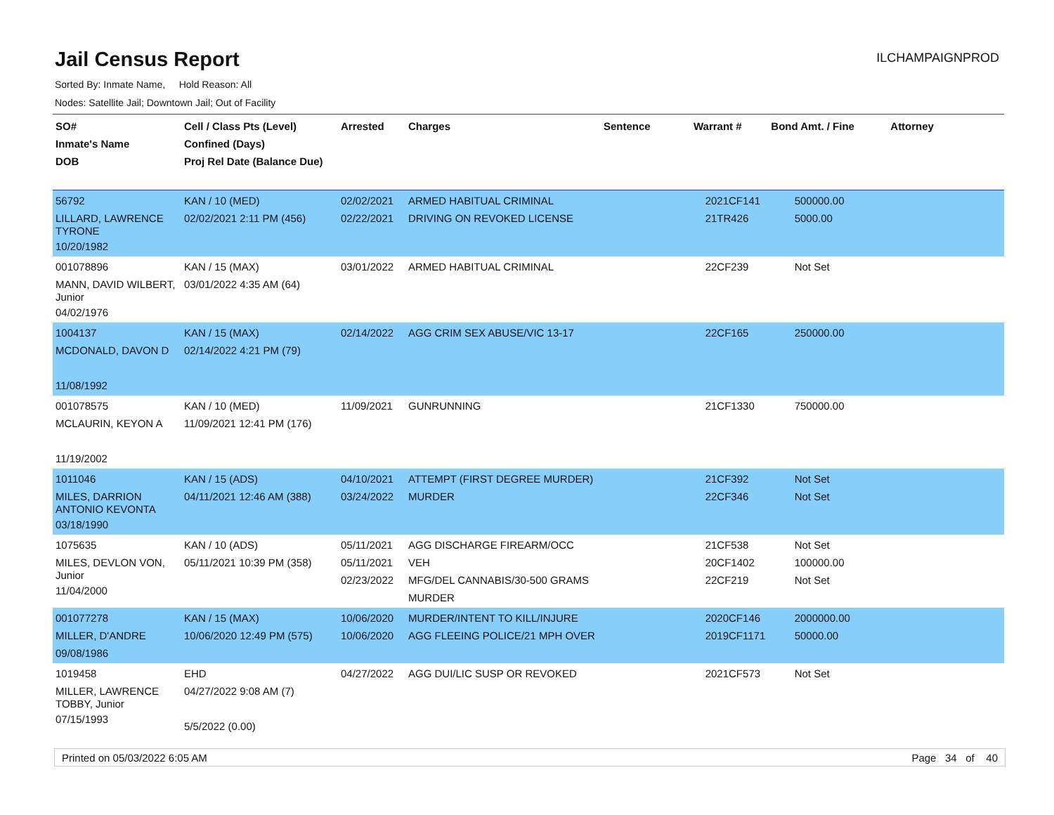Jail Census Report
ILCHAMPAIGNPROD
Sorted By: Inmate Name, Hold Reason: All
Nodes: Satellite Jail; Downtown Jail; Out of Facility
| SO# Inmate's Name DOB | Cell / Class Pts (Level) Confined (Days) Proj Rel Date (Balance Due) | Arrested | Charges | Sentence | Warrant # | Bond Amt. / Fine | Attorney |
| --- | --- | --- | --- | --- | --- | --- | --- |
| 56792 LILLARD, LAWRENCE TYRONE 10/20/1982 | KAN / 10 (MED) 02/02/2021 2:11 PM (456) | 02/02/2021 02/22/2021 | ARMED HABITUAL CRIMINAL DRIVING ON REVOKED LICENSE | | 2021CF141 21TR426 | 500000.00 5000.00 | |
| 001078896 MANN, DAVID WILBERT, Junior 04/02/1976 | KAN / 15 (MAX) 03/01/2022 4:35 AM (64) | 03/01/2022 | ARMED HABITUAL CRIMINAL | | 22CF239 | Not Set | |
| 1004137 MCDONALD, DAVON D 11/08/1992 | KAN / 15 (MAX) 02/14/2022 4:21 PM (79) | 02/14/2022 | AGG CRIM SEX ABUSE/VIC 13-17 | | 22CF165 | 250000.00 | |
| 001078575 MCLAURIN, KEYON A 11/19/2002 | KAN / 10 (MED) 11/09/2021 12:41 PM (176) | 11/09/2021 | GUNRUNNING | | 21CF1330 | 750000.00 | |
| 1011046 MILES, DARRION ANTONIO KEVONTA 03/18/1990 | KAN / 15 (ADS) 04/11/2021 12:46 AM (388) | 04/10/2021 03/24/2022 | ATTEMPT (FIRST DEGREE MURDER) MURDER | | 21CF392 22CF346 | Not Set Not Set | |
| 1075635 MILES, DEVLON VON, Junior 11/04/2000 | KAN / 10 (ADS) 05/11/2021 10:39 PM (358) | 05/11/2021 05/11/2021 02/23/2022 | AGG DISCHARGE FIREARM/OCC VEH MFG/DEL CANNABIS/30-500 GRAMS MURDER | | 21CF538 20CF1402 22CF219 | Not Set 100000.00 Not Set | |
| 001077278 MILLER, D'ANDRE 09/08/1986 | KAN / 15 (MAX) 10/06/2020 12:49 PM (575) | 10/06/2020 10/06/2020 | MURDER/INTENT TO KILL/INJURE AGG FLEEING POLICE/21 MPH OVER | | 2020CF146 2019CF1171 | 2000000.00 50000.00 | |
| 1019458 MILLER, LAWRENCE TOBBY, Junior 07/15/1993 | EHD 04/27/2022 9:08 AM (7) 5/5/2022 (0.00) | 04/27/2022 | AGG DUI/LIC SUSP OR REVOKED | | 2021CF573 | Not Set | |
Printed on 05/03/2022 6:05 AM Page 34 of 40